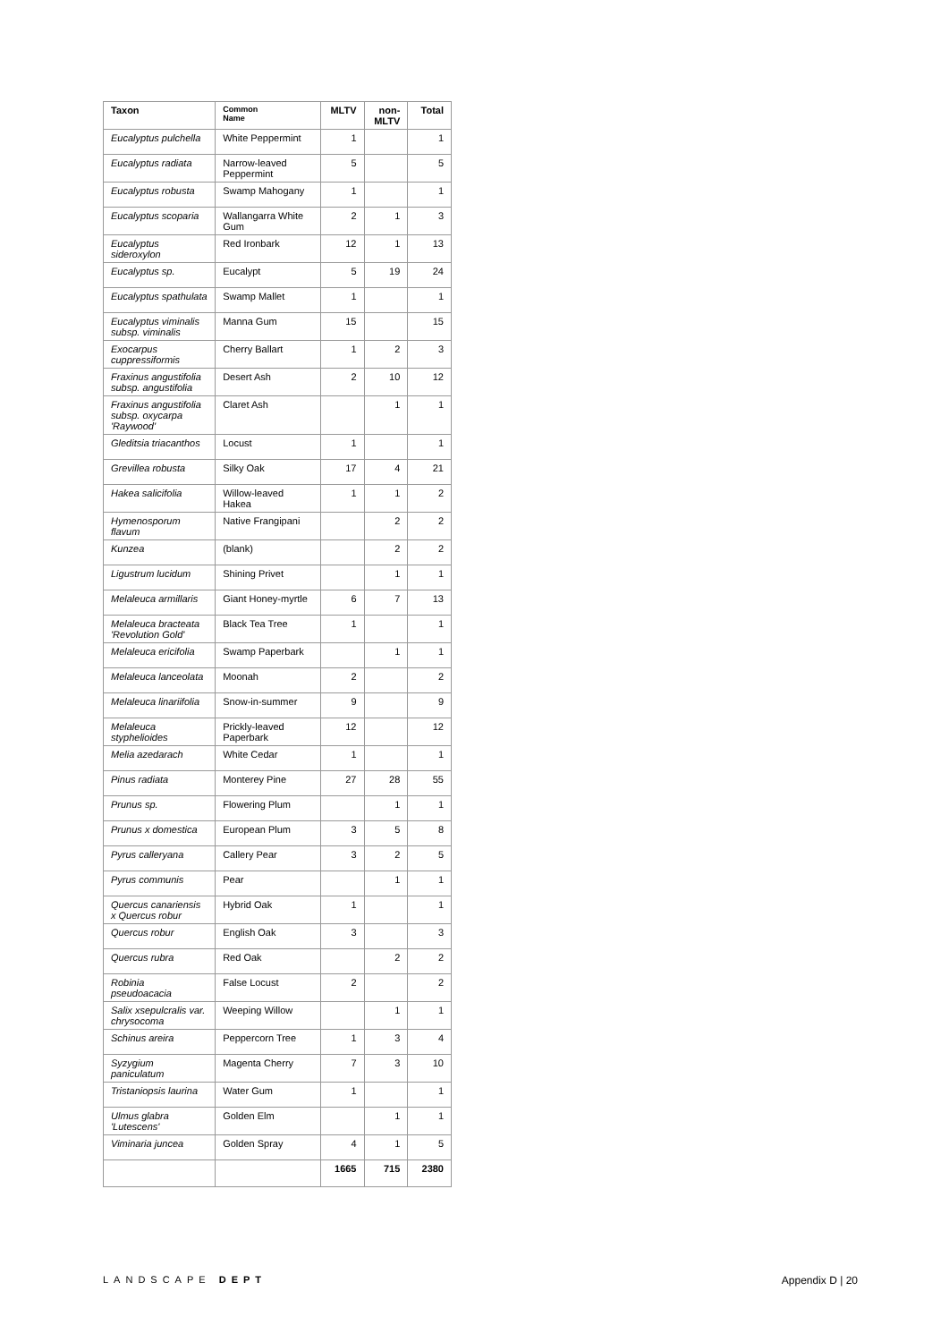| Taxon | Common Name | MLTV | non- MLTV | Total |
| --- | --- | --- | --- | --- |
| Eucalyptus pulchella | White Peppermint | 1 | | 1 |
| Eucalyptus radiata | Narrow-leaved Peppermint | 5 | | 5 |
| Eucalyptus robusta | Swamp Mahogany | 1 | | 1 |
| Eucalyptus scoparia | Wallangarra White Gum | 2 | 1 | 3 |
| Eucalyptus sideroxylon | Red Ironbark | 12 | 1 | 13 |
| Eucalyptus sp. | Eucalypt | 5 | 19 | 24 |
| Eucalyptus spathulata | Swamp Mallet | 1 | | 1 |
| Eucalyptus viminalis subsp. viminalis | Manna Gum | 15 | | 15 |
| Exocarpus cuppressiformis | Cherry Ballart | 1 | 2 | 3 |
| Fraxinus angustifolia subsp. angustifolia | Desert Ash | 2 | 10 | 12 |
| Fraxinus angustifolia subsp. oxycarpa 'Raywood' | Claret Ash | | 1 | 1 |
| Gleditsia triacanthos | Locust | 1 | | 1 |
| Grevillea robusta | Silky Oak | 17 | 4 | 21 |
| Hakea salicifolia | Willow-leaved Hakea | 1 | 1 | 2 |
| Hymenosporum flavum | Native Frangipani | | 2 | 2 |
| Kunzea | (blank) | | 2 | 2 |
| Ligustrum lucidum | Shining Privet | | 1 | 1 |
| Melaleuca armillaris | Giant Honey-myrtle | 6 | 7 | 13 |
| Melaleuca bracteata 'Revolution Gold' | Black Tea Tree | 1 | | 1 |
| Melaleuca ericifolia | Swamp Paperbark | | 1 | 1 |
| Melaleuca lanceolata | Moonah | 2 | | 2 |
| Melaleuca linariifolia | Snow-in-summer | 9 | | 9 |
| Melaleuca styphelioides | Prickly-leaved Paperbark | 12 | | 12 |
| Melia azedarach | White Cedar | 1 | | 1 |
| Pinus radiata | Monterey Pine | 27 | 28 | 55 |
| Prunus sp. | Flowering Plum | | 1 | 1 |
| Prunus x domestica | European Plum | 3 | 5 | 8 |
| Pyrus calleryana | Callery Pear | 3 | 2 | 5 |
| Pyrus communis | Pear | | 1 | 1 |
| Quercus canariensis x Quercus robur | Hybrid Oak | 1 | | 1 |
| Quercus robur | English Oak | 3 | | 3 |
| Quercus rubra | Red Oak | | 2 | 2 |
| Robinia pseudoacacia | False Locust | 2 | | 2 |
| Salix xsepulcralis var. chrysocoma | Weeping Willow | | 1 | 1 |
| Schinus areira | Peppercorn Tree | 1 | 3 | 4 |
| Syzygium paniculatum | Magenta Cherry | 7 | 3 | 10 |
| Tristaniopsis laurina | Water Gum | 1 | | 1 |
| Ulmus glabra 'Lutescens' | Golden Elm | | 1 | 1 |
| Viminaria juncea | Golden Spray | 4 | 1 | 5 |
| | | 1665 | 715 | 2380 |
LANDSCAPE DEPT Appendix D | 20